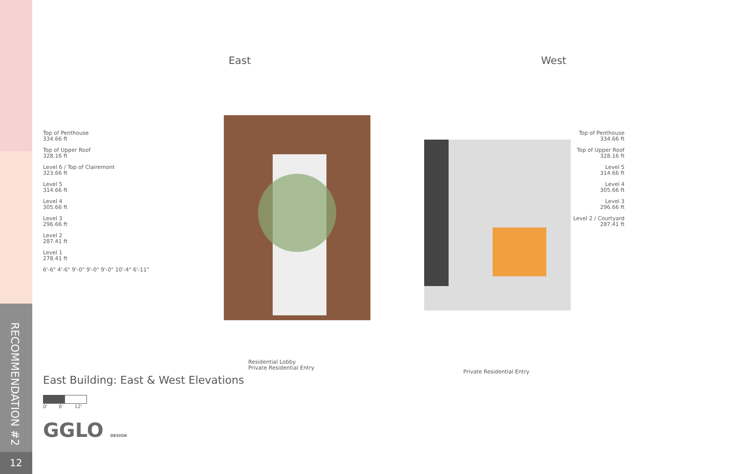RECOMMENDATION #2
12
East West
Top of Penthouse
334.66 ft
Top of Upper Roof
328.16 ft
Level 6 / Top of Clairemont
323.66 ft
Level 5
314.66 ft
Level 4
305.66 ft
Level 3
296.66 ft
Level 2
287.41 ft
Level 1
278.41 ft
6'-6" 4'-6" 9'-0" 9'-0" 9'-0" 10'-4" 6'-11"
Residential Lobby
Private Residential Entry
Private Residential Entry
Top of Penthouse
334.66 ft
Top of Upper Roof
328.16 ft
Level 5
314.66 ft
Level 4
305.66 ft
Level 3
296.66 ft
Level 2 / Courtyard
287.41 ft
East Building: East & West Elevations
0' 6' 12'
GGLO DESIGN